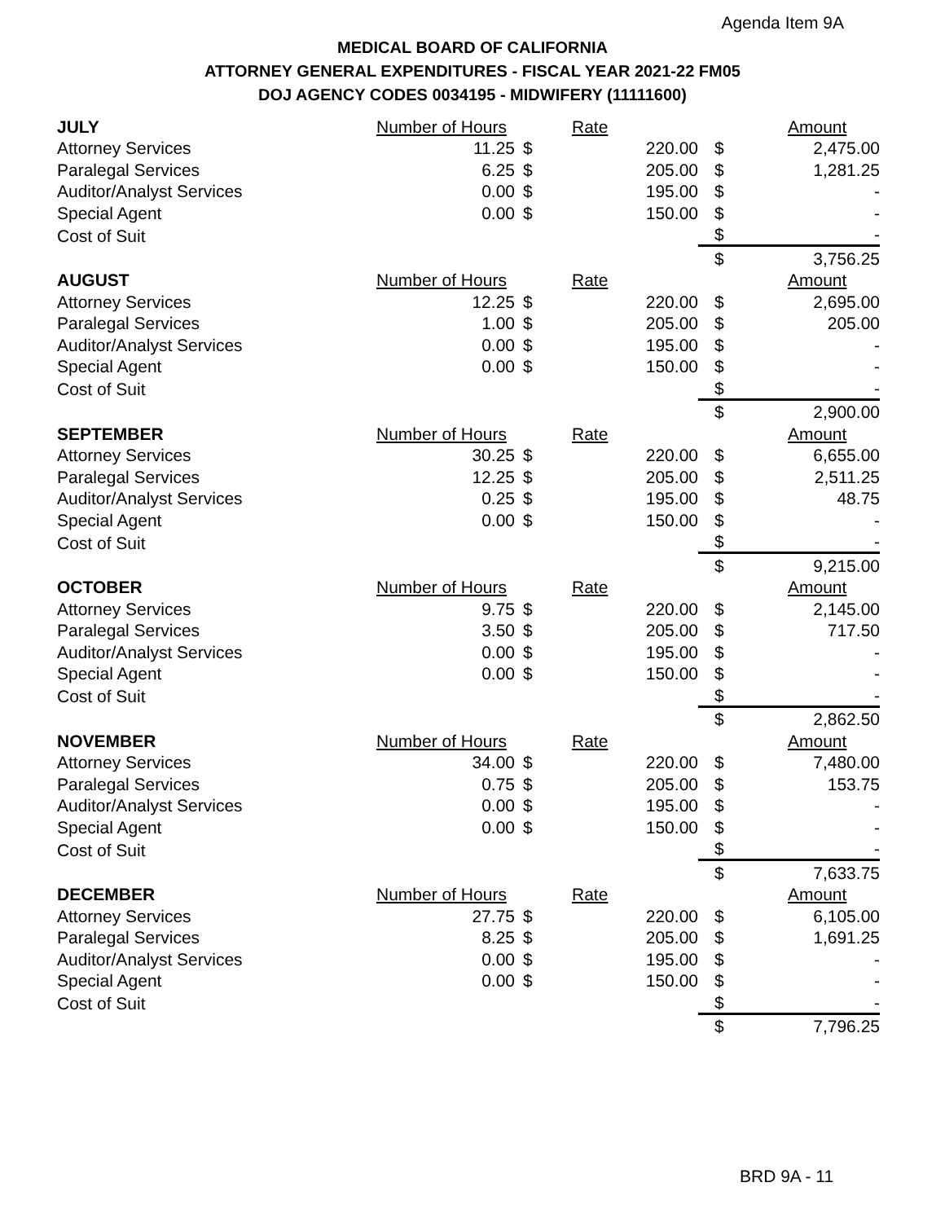Agenda Item 9A
MEDICAL BOARD OF CALIFORNIA
ATTORNEY GENERAL EXPENDITURES - FISCAL YEAR 2021-22 FM05
DOJ AGENCY CODES 0034195 - MIDWIFERY (11111600)
| JULY | Number of Hours | | Rate | | Amount |
| Attorney Services | 11.25 | $ | 220.00 | $ | 2,475.00 |
| Paralegal Services | 6.25 | $ | 205.00 | $ | 1,281.25 |
| Auditor/Analyst Services | 0.00 | $ | 195.00 | $ | - |
| Special Agent | 0.00 | $ | 150.00 | $ | - |
| Cost of Suit | | | | $ | - |
| | | | | $ | 3,756.25 |
| AUGUST | Number of Hours | | Rate | | Amount |
| Attorney Services | 12.25 | $ | 220.00 | $ | 2,695.00 |
| Paralegal Services | 1.00 | $ | 205.00 | $ | 205.00 |
| Auditor/Analyst Services | 0.00 | $ | 195.00 | $ | - |
| Special Agent | 0.00 | $ | 150.00 | $ | - |
| Cost of Suit | | | | $ | - |
| | | | | $ | 2,900.00 |
| SEPTEMBER | Number of Hours | | Rate | | Amount |
| Attorney Services | 30.25 | $ | 220.00 | $ | 6,655.00 |
| Paralegal Services | 12.25 | $ | 205.00 | $ | 2,511.25 |
| Auditor/Analyst Services | 0.25 | $ | 195.00 | $ | 48.75 |
| Special Agent | 0.00 | $ | 150.00 | $ | - |
| Cost of Suit | | | | $ | - |
| | | | | $ | 9,215.00 |
| OCTOBER | Number of Hours | | Rate | | Amount |
| Attorney Services | 9.75 | $ | 220.00 | $ | 2,145.00 |
| Paralegal Services | 3.50 | $ | 205.00 | $ | 717.50 |
| Auditor/Analyst Services | 0.00 | $ | 195.00 | $ | - |
| Special Agent | 0.00 | $ | 150.00 | $ | - |
| Cost of Suit | | | | $ | - |
| | | | | $ | 2,862.50 |
| NOVEMBER | Number of Hours | | Rate | | Amount |
| Attorney Services | 34.00 | $ | 220.00 | $ | 7,480.00 |
| Paralegal Services | 0.75 | $ | 205.00 | $ | 153.75 |
| Auditor/Analyst Services | 0.00 | $ | 195.00 | $ | - |
| Special Agent | 0.00 | $ | 150.00 | $ | - |
| Cost of Suit | | | | $ | - |
| | | | | $ | 7,633.75 |
| DECEMBER | Number of Hours | | Rate | | Amount |
| Attorney Services | 27.75 | $ | 220.00 | $ | 6,105.00 |
| Paralegal Services | 8.25 | $ | 205.00 | $ | 1,691.25 |
| Auditor/Analyst Services | 0.00 | $ | 195.00 | $ | - |
| Special Agent | 0.00 | $ | 150.00 | $ | - |
| Cost of Suit | | | | $ | - |
| | | | | $ | 7,796.25 |
BRD 9A - 11